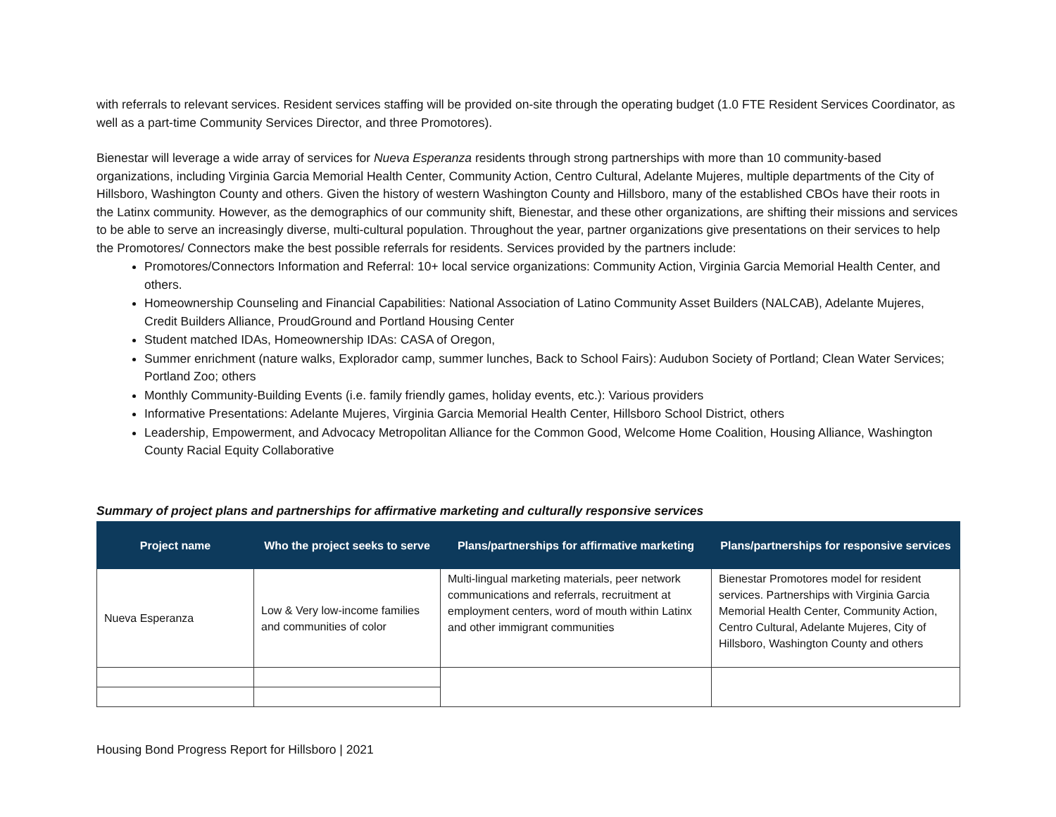with referrals to relevant services. Resident services staffing will be provided on-site through the operating budget (1.0 FTE Resident Services Coordinator, as well as a part-time Community Services Director, and three Promotores).
Bienestar will leverage a wide array of services for Nueva Esperanza residents through strong partnerships with more than 10 community-based organizations, including Virginia Garcia Memorial Health Center, Community Action, Centro Cultural, Adelante Mujeres, multiple departments of the City of Hillsboro, Washington County and others. Given the history of western Washington County and Hillsboro, many of the established CBOs have their roots in the Latinx community. However, as the demographics of our community shift, Bienestar, and these other organizations, are shifting their missions and services to be able to serve an increasingly diverse, multi-cultural population. Throughout the year, partner organizations give presentations on their services to help the Promotores/ Connectors make the best possible referrals for residents. Services provided by the partners include:
Promotores/Connectors Information and Referral: 10+ local service organizations: Community Action, Virginia Garcia Memorial Health Center, and others.
Homeownership Counseling and Financial Capabilities: National Association of Latino Community Asset Builders (NALCAB), Adelante Mujeres, Credit Builders Alliance, ProudGround and Portland Housing Center
Student matched IDAs, Homeownership IDAs: CASA of Oregon,
Summer enrichment (nature walks, Explorador camp, summer lunches, Back to School Fairs): Audubon Society of Portland; Clean Water Services; Portland Zoo; others
Monthly Community-Building Events (i.e. family friendly games, holiday events, etc.): Various providers
Informative Presentations: Adelante Mujeres, Virginia Garcia Memorial Health Center, Hillsboro School District, others
Leadership, Empowerment, and Advocacy Metropolitan Alliance for the Common Good, Welcome Home Coalition, Housing Alliance, Washington County Racial Equity Collaborative
Summary of project plans and partnerships for affirmative marketing and culturally responsive services
| Project name | Who the project seeks to serve | Plans/partnerships for affirmative marketing | Plans/partnerships for responsive services |
| --- | --- | --- | --- |
| Nueva Esperanza | Low & Very low-income families and communities of color | Multi-lingual marketing materials, peer network communications and referrals, recruitment at employment centers, word of mouth within Latinx and other immigrant communities | Bienestar Promotores model for resident services. Partnerships with Virginia Garcia Memorial Health Center, Community Action, Centro Cultural, Adelante Mujeres, City of Hillsboro, Washington County and others |
Housing Bond Progress Report for Hillsboro | 2021